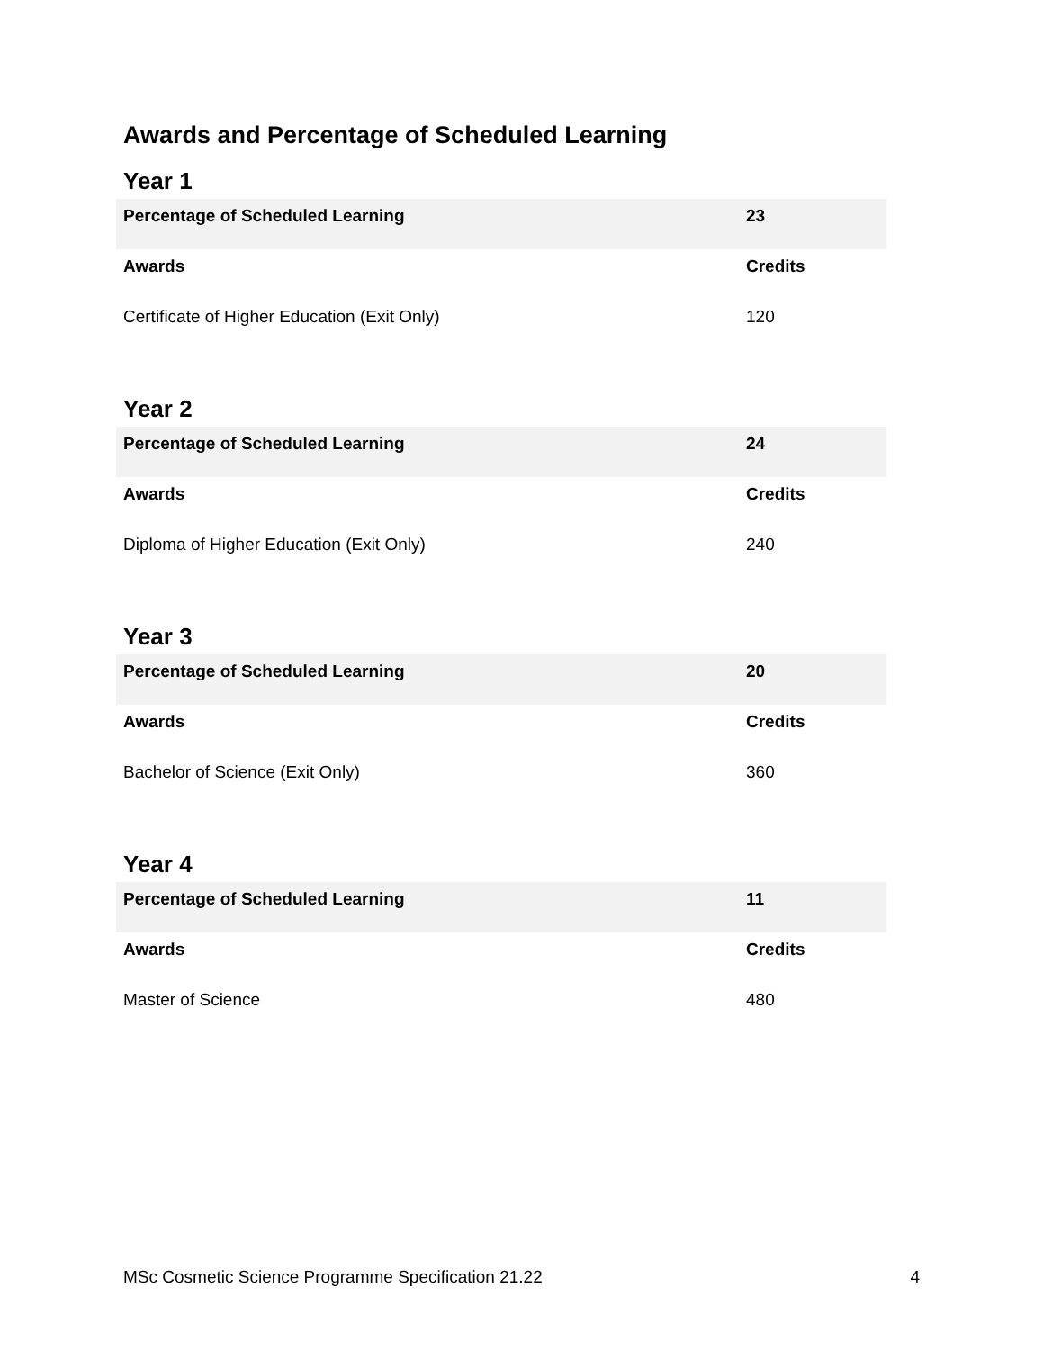Awards and Percentage of Scheduled Learning
Year 1
| Percentage of Scheduled Learning | 23 |
| --- | --- |
| Awards | Credits |
| Certificate of Higher Education (Exit Only) | 120 |
Year 2
| Percentage of Scheduled Learning | 24 |
| --- | --- |
| Awards | Credits |
| Diploma of Higher Education (Exit Only) | 240 |
Year 3
| Percentage of Scheduled Learning | 20 |
| --- | --- |
| Awards | Credits |
| Bachelor of Science (Exit Only) | 360 |
Year 4
| Percentage of Scheduled Learning | 11 |
| --- | --- |
| Awards | Credits |
| Master of Science | 480 |
MSc Cosmetic Science Programme Specification 21.22 4